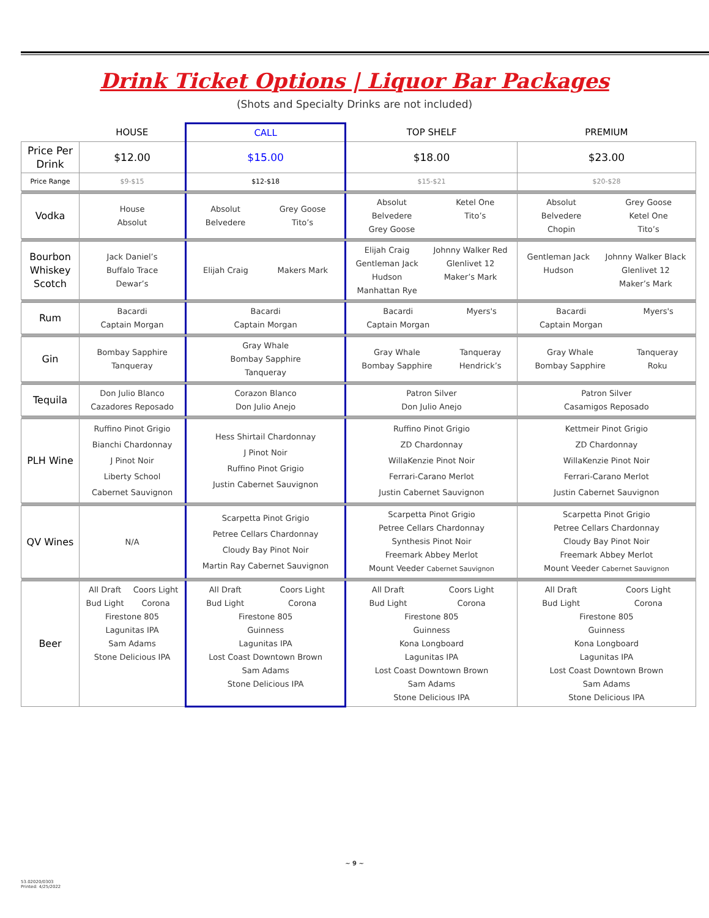Drink Ticket Options | Liquor Bar Packages
(Shots and Specialty Drinks are not included)
| | HOUSE | CALL | TOP SHELF | PREMIUM |
| --- | --- | --- | --- | --- |
| Price Per Drink | $12.00 | $15.00 | $18.00 | $23.00 |
| Price Range | $9-$15 | $12-$18 | $15-$21 | $20-$28 |
| Vodka | House Absolut | Absolut Belvedere Grey Goose Tito’s | Absolut Belvedere Grey Goose Ketel One Tito’s | Absolut Belvedere Chopin Grey Goose Ketel One Tito’s |
| Bourbon Whiskey Scotch | Jack Daniel’s Buffalo Trace Dewar’s | Elijah Craig Makers Mark | Elijah Craig Gentleman Jack Hudson Manhattan Rye Johnny Walker Red Glenlivet 12 Maker’s Mark | Gentleman Jack Hudson Johnny Walker Black Glenlivet 12 Maker’s Mark |
| Rum | Bacardi Captain Morgan | Bacardi Captain Morgan | Bacardi Captain Morgan Myers's | Bacardi Captain Morgan Myers's |
| Gin | Bombay Sapphire Tanqueray | Gray Whale Bombay Sapphire Tanqueray | Gray Whale Bombay Sapphire Tanqueray Hendrick’s | Gray Whale Bombay Sapphire Tanqueray Roku |
| Tequila | Don Julio Blanco Cazadores Reposado | Corazon Blanco Don Julio Anejo | Patron Silver Don Julio Anejo | Patron Silver Casamigos Reposado |
| PLH Wine | Ruffino Pinot Grigio Bianchi Chardonnay J Pinot Noir Liberty School Cabernet Sauvignon | Hess Shirtail Chardonnay J Pinot Noir Ruffino Pinot Grigio Justin Cabernet Sauvignon | Ruffino Pinot Grigio ZD Chardonnay WillaKenzie Pinot Noir Ferrari-Carano Merlot Justin Cabernet Sauvignon | Kettmeir Pinot Grigio ZD Chardonnay WillaKenzie Pinot Noir Ferrari-Carano Merlot Justin Cabernet Sauvignon |
| QV Wines | N/A | Scarpetta Pinot Grigio Petree Cellars Chardonnay Cloudy Bay Pinot Noir Martin Ray Cabernet Sauvignon | Scarpetta Pinot Grigio Petree Cellars Chardonnay Synthesis Pinot Noir Freemark Abbey Merlot Mount Veeder Cabernet Sauvignon | Scarpetta Pinot Grigio Petree Cellars Chardonnay Cloudy Bay Pinot Noir Freemark Abbey Merlot Mount Veeder Cabernet Sauvignon |
| Beer | All Draft Bud Light Coors Light Corona Firestone 805 Lagunitas IPA Sam Adams Stone Delicious IPA | All Draft Bud Light Coors Light Corona Firestone 805 Guinness Lagunitas IPA Lost Coast Downtown Brown Sam Adams Stone Delicious IPA | All Draft Bud Light Coors Light Corona Firestone 805 Guinness Kona Longboard Lagunitas IPA Lost Coast Downtown Brown Sam Adams Stone Delicious IPA | All Draft Bud Light Coors Light Corona Firestone 805 Guinness Kona Longboard Lagunitas IPA Lost Coast Downtown Brown Sam Adams Stone Delicious IPA |
~ 9 ~
53.02020/0303
Printed: 4/25/2022